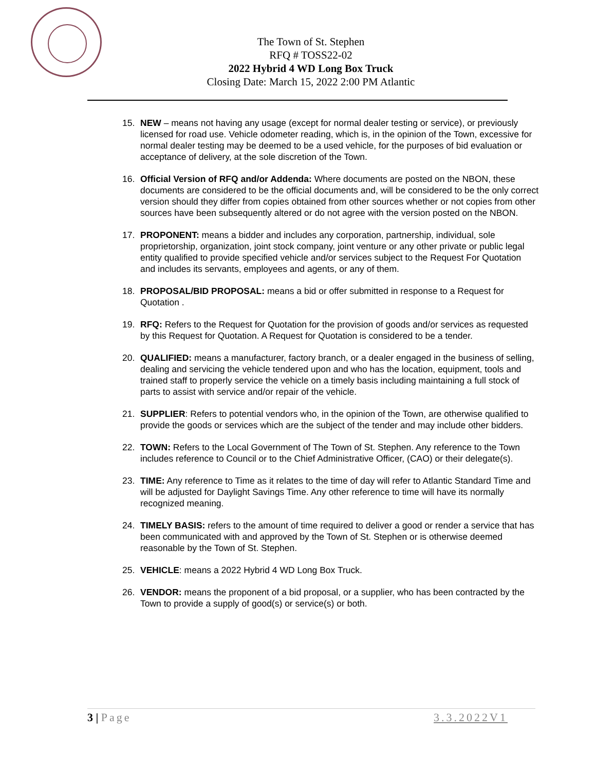The Town of St. Stephen
RFQ # TOSS22-02
2022 Hybrid 4 WD Long Box Truck
Closing Date: March 15, 2022 2:00 PM Atlantic
15. NEW – means not having any usage (except for normal dealer testing or service), or previously licensed for road use. Vehicle odometer reading, which is, in the opinion of the Town, excessive for normal dealer testing may be deemed to be a used vehicle, for the purposes of bid evaluation or acceptance of delivery, at the sole discretion of the Town.
16. Official Version of RFQ and/or Addenda: Where documents are posted on the NBON, these documents are considered to be the official documents and, will be considered to be the only correct version should they differ from copies obtained from other sources whether or not copies from other sources have been subsequently altered or do not agree with the version posted on the NBON.
17. PROPONENT: means a bidder and includes any corporation, partnership, individual, sole proprietorship, organization, joint stock company, joint venture or any other private or public legal entity qualified to provide specified vehicle and/or services subject to the Request For Quotation and includes its servants, employees and agents, or any of them.
18. PROPOSAL/BID PROPOSAL: means a bid or offer submitted in response to a Request for Quotation .
19. RFQ: Refers to the Request for Quotation for the provision of goods and/or services as requested by this Request for Quotation. A Request for Quotation is considered to be a tender.
20. QUALIFIED: means a manufacturer, factory branch, or a dealer engaged in the business of selling, dealing and servicing the vehicle tendered upon and who has the location, equipment, tools and trained staff to properly service the vehicle on a timely basis including maintaining a full stock of parts to assist with service and/or repair of the vehicle.
21. SUPPLIER: Refers to potential vendors who, in the opinion of the Town, are otherwise qualified to provide the goods or services which are the subject of the tender and may include other bidders.
22. TOWN: Refers to the Local Government of The Town of St. Stephen. Any reference to the Town includes reference to Council or to the Chief Administrative Officer, (CAO) or their delegate(s).
23. TIME: Any reference to Time as it relates to the time of day will refer to Atlantic Standard Time and will be adjusted for Daylight Savings Time. Any other reference to time will have its normally recognized meaning.
24. TIMELY BASIS: refers to the amount of time required to deliver a good or render a service that has been communicated with and approved by the Town of St. Stephen or is otherwise deemed reasonable by the Town of St. Stephen.
25. VEHICLE: means a 2022 Hybrid 4 WD Long Box Truck.
26. VENDOR: means the proponent of a bid proposal, or a supplier, who has been contracted by the Town to provide a supply of good(s) or service(s) or both.
3 | Page 3.3.2022V1